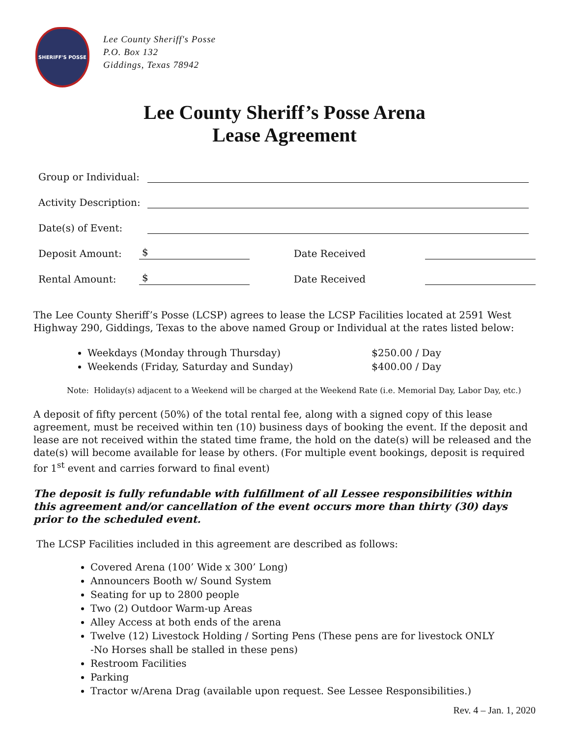SHERIFF'S POSSE
Lee County Sheriff's Posse
P.O. Box 132
Giddings, Texas 78942
Lee County Sheriff’s Posse Arena
Lease Agreement
Group or Individual:
Activity Description:
Date(s) of Event:
Deposit Amount: $ Date Received
Rental Amount: $ Date Received
The Lee County Sheriff’s Posse (LCSP) agrees to lease the LCSP Facilities located at 2591 West Highway 290, Giddings, Texas to the above named Group or Individual at the rates listed below:
Weekdays (Monday through Thursday) $250.00 / Day
Weekends (Friday, Saturday and Sunday) $400.00 / Day
Note: Holiday(s) adjacent to a Weekend will be charged at the Weekend Rate (i.e. Memorial Day, Labor Day, etc.)
A deposit of fifty percent (50%) of the total rental fee, along with a signed copy of this lease agreement, must be received within ten (10) business days of booking the event. If the deposit and lease are not received within the stated time frame, the hold on the date(s) will be released and the date(s) will become available for lease by others. (For multiple event bookings, deposit is required for 1<sup>st</sup> event and carries forward to final event)
The deposit is fully refundable with fulfillment of all Lessee responsibilities within this agreement and/or cancellation of the event occurs more than thirty (30) days prior to the scheduled event.
The LCSP Facilities included in this agreement are described as follows:
Covered Arena (100’ Wide x 300’ Long)
Announcers Booth w/ Sound System
Seating for up to 2800 people
Two (2) Outdoor Warm-up Areas
Alley Access at both ends of the arena
Twelve (12) Livestock Holding / Sorting Pens (These pens are for livestock ONLY
-No Horses shall be stalled in these pens)
Restroom Facilities
Parking
Tractor w/Arena Drag (available upon request. See Lessee Responsibilities.)
Rev. 4 – Jan. 1, 2020